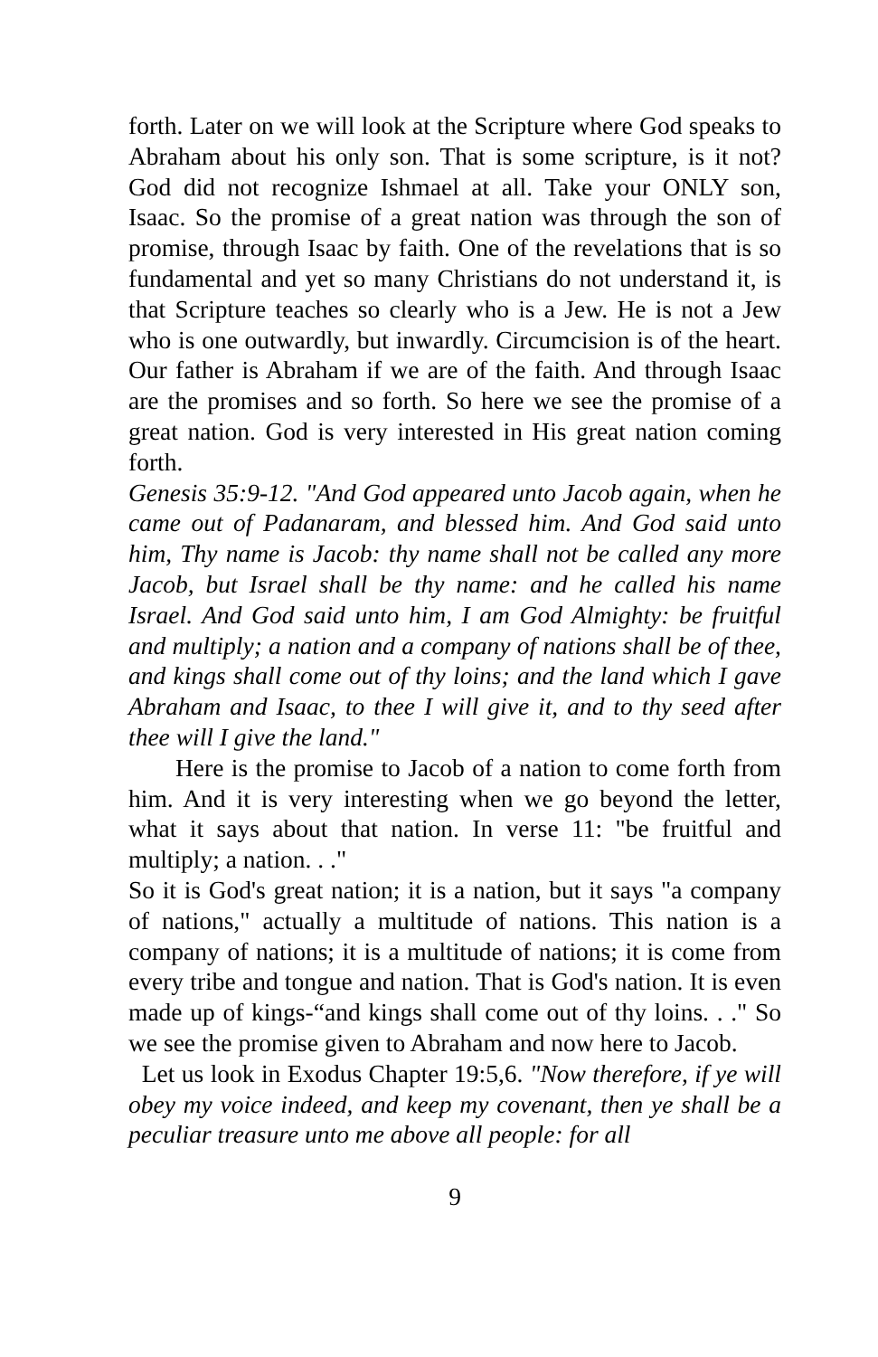forth. Later on we will look at the Scripture where God speaks to Abraham about his only son. That is some scripture, is it not? God did not recognize Ishmael at all. Take your ONLY son, Isaac. So the promise of a great nation was through the son of promise, through Isaac by faith. One of the revelations that is so fundamental and yet so many Christians do not understand it, is that Scripture teaches so clearly who is a Jew. He is not a Jew who is one outwardly, but inwardly. Circumcision is of the heart. Our father is Abraham if we are of the faith. And through Isaac are the promises and so forth. So here we see the promise of a great nation. God is very interested in His great nation coming forth.
Genesis 35:9-12. "And God appeared unto Jacob again, when he came out of Padanaram, and blessed him. And God said unto him, Thy name is Jacob: thy name shall not be called any more Jacob, but Israel shall be thy name: and he called his name Israel. And God said unto him, I am God Almighty: be fruitful and multiply; a nation and a company of nations shall be of thee, and kings shall come out of thy loins; and the land which I gave Abraham and Isaac, to thee I will give it, and to thy seed after thee will I give the land."
Here is the promise to Jacob of a nation to come forth from him. And it is very interesting when we go beyond the letter, what it says about that nation. In verse 11: "be fruitful and multiply; a nation. . ."
So it is God's great nation; it is a nation, but it says "a company of nations," actually a multitude of nations. This nation is a company of nations; it is a multitude of nations; it is come from every tribe and tongue and nation. That is God's nation. It is even made up of kings-“and kings shall come out of thy loins. . ." So we see the promise given to Abraham and now here to Jacob.
Let us look in Exodus Chapter 19:5,6. "Now therefore, if ye will obey my voice indeed, and keep my covenant, then ye shall be a peculiar treasure unto me above all people: for all
9